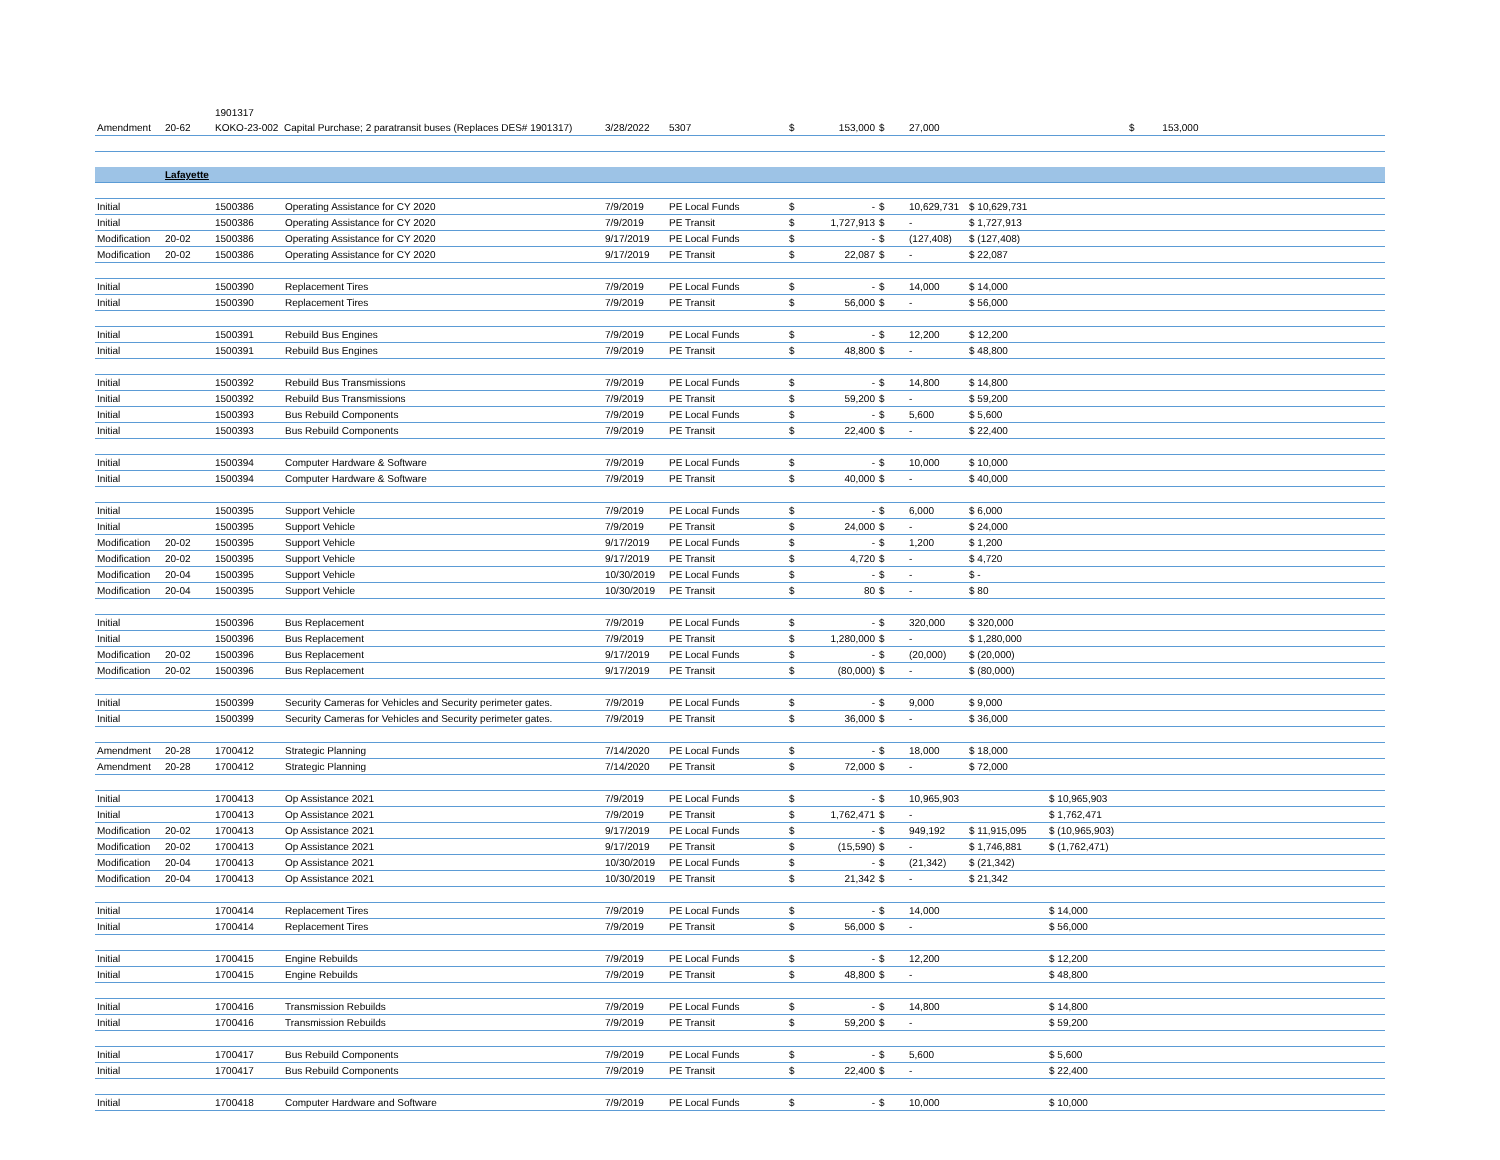| | | 1901317 | | | | | | | | | | |
| Amendment | 20-62 | KOKO-23-002 Capital Purchase; 2 paratransit buses (Replaces DES# 1901317) | | 3/28/2022 | 5307 | $ | 153,000 | $ | 27,000 | | | $ 153,000 |
| | Lafayette | | | | | | | | | | | |
| Initial | | 1500386 | Operating Assistance for CY 2020 | 7/9/2019 | PE Local Funds | $ | - | $ | 10,629,731 | $ 10,629,731 | | |
| Initial | | 1500386 | Operating Assistance for CY 2020 | 7/9/2019 | PE Transit | $ | 1,727,913 | $ | - | $ 1,727,913 | | |
| Modification | 20-02 | 1500386 | Operating Assistance for CY 2020 | 9/17/2019 | PE Local Funds | $ | - | $ | (127,408) | $ (127,408) | | |
| Modification | 20-02 | 1500386 | Operating Assistance for CY 2020 | 9/17/2019 | PE Transit | $ | 22,087 | $ | - | $ 22,087 | | |
| Initial | | 1500390 | Replacement Tires | 7/9/2019 | PE Local Funds | $ | - | $ | 14,000 | $ 14,000 | | |
| Initial | | 1500390 | Replacement Tires | 7/9/2019 | PE Transit | $ | 56,000 | $ | - | $ 56,000 | | |
| Initial | | 1500391 | Rebuild Bus Engines | 7/9/2019 | PE Local Funds | $ | - | $ | 12,200 | $ 12,200 | | |
| Initial | | 1500391 | Rebuild Bus Engines | 7/9/2019 | PE Transit | $ | 48,800 | $ | - | $ 48,800 | | |
| Initial | | 1500392 | Rebuild Bus Transmissions | 7/9/2019 | PE Local Funds | $ | - | $ | 14,800 | $ 14,800 | | |
| Initial | | 1500392 | Rebuild Bus Transmissions | 7/9/2019 | PE Transit | $ | 59,200 | $ | - | $ 59,200 | | |
| Initial | | 1500393 | Bus Rebuild Components | 7/9/2019 | PE Local Funds | $ | - | $ | 5,600 | $ 5,600 | | |
| Initial | | 1500393 | Bus Rebuild Components | 7/9/2019 | PE Transit | $ | 22,400 | $ | - | $ 22,400 | | |
| Initial | | 1500394 | Computer Hardware & Software | 7/9/2019 | PE Local Funds | $ | - | $ | 10,000 | $ 10,000 | | |
| Initial | | 1500394 | Computer Hardware & Software | 7/9/2019 | PE Transit | $ | 40,000 | $ | - | $ 40,000 | | |
| Initial | | 1500395 | Support Vehicle | 7/9/2019 | PE Local Funds | $ | - | $ | 6,000 | $ 6,000 | | |
| Initial | | 1500395 | Support Vehicle | 7/9/2019 | PE Transit | $ | 24,000 | $ | - | $ 24,000 | | |
| Modification | 20-02 | 1500395 | Support Vehicle | 9/17/2019 | PE Local Funds | $ | - | $ | 1,200 | $ 1,200 | | |
| Modification | 20-02 | 1500395 | Support Vehicle | 9/17/2019 | PE Transit | $ | 4,720 | $ | - | $ 4,720 | | |
| Modification | 20-04 | 1500395 | Support Vehicle | 10/30/2019 | PE Local Funds | $ | - | $ | - | $ - | | |
| Modification | 20-04 | 1500395 | Support Vehicle | 10/30/2019 | PE Transit | $ | 80 | $ | - | $ 80 | | |
| Initial | | 1500396 | Bus Replacement | 7/9/2019 | PE Local Funds | $ | - | $ | 320,000 | $ 320,000 | | |
| Initial | | 1500396 | Bus Replacement | 7/9/2019 | PE Transit | $ | 1,280,000 | $ | - | $ 1,280,000 | | |
| Modification | 20-02 | 1500396 | Bus Replacement | 9/17/2019 | PE Local Funds | $ | - | $ | (20,000) | $ (20,000) | | |
| Modification | 20-02 | 1500396 | Bus Replacement | 9/17/2019 | PE Transit | $ | (80,000) | $ | - | $ (80,000) | | |
| Initial | | 1500399 | Security Cameras for Vehicles and Security perimeter gates. | 7/9/2019 | PE Local Funds | $ | - | $ | 9,000 | $ 9,000 | | |
| Initial | | 1500399 | Security Cameras for Vehicles and Security perimeter gates. | 7/9/2019 | PE Transit | $ | 36,000 | $ | - | $ 36,000 | | |
| Amendment | 20-28 | 1700412 | Strategic Planning | 7/14/2020 | PE Local Funds | $ | - | $ | 18,000 | $ 18,000 | | |
| Amendment | 20-28 | 1700412 | Strategic Planning | 7/14/2020 | PE Transit | $ | 72,000 | $ | - | $ 72,000 | | |
| Initial | | 1700413 | Op Assistance 2021 | 7/9/2019 | PE Local Funds | $ | - | $ | 10,965,903 | | $ 10,965,903 | |
| Initial | | 1700413 | Op Assistance 2021 | 7/9/2019 | PE Transit | $ | 1,762,471 | $ | - | | $ 1,762,471 | |
| Modification | 20-02 | 1700413 | Op Assistance 2021 | 9/17/2019 | PE Local Funds | $ | - | $ | 949,192 | $ 11,915,095 | $ (10,965,903) | |
| Modification | 20-02 | 1700413 | Op Assistance 2021 | 9/17/2019 | PE Transit | $ | (15,590) | $ | - | $ 1,746,881 | $ (1,762,471) | |
| Modification | 20-04 | 1700413 | Op Assistance 2021 | 10/30/2019 | PE Local Funds | $ | - | $ | (21,342) | $ (21,342) | | |
| Modification | 20-04 | 1700413 | Op Assistance 2021 | 10/30/2019 | PE Transit | $ | 21,342 | $ | - | $ 21,342 | | |
| Initial | | 1700414 | Replacement Tires | 7/9/2019 | PE Local Funds | $ | - | $ | 14,000 | | $ 14,000 | |
| Initial | | 1700414 | Replacement Tires | 7/9/2019 | PE Transit | $ | 56,000 | $ | - | | $ 56,000 | |
| Initial | | 1700415 | Engine Rebuilds | 7/9/2019 | PE Local Funds | $ | - | $ | 12,200 | | $ 12,200 | |
| Initial | | 1700415 | Engine Rebuilds | 7/9/2019 | PE Transit | $ | 48,800 | $ | - | | $ 48,800 | |
| Initial | | 1700416 | Transmission Rebuilds | 7/9/2019 | PE Local Funds | $ | - | $ | 14,800 | | $ 14,800 | |
| Initial | | 1700416 | Transmission Rebuilds | 7/9/2019 | PE Transit | $ | 59,200 | $ | - | | $ 59,200 | |
| Initial | | 1700417 | Bus Rebuild Components | 7/9/2019 | PE Local Funds | $ | - | $ | 5,600 | | $ 5,600 | |
| Initial | | 1700417 | Bus Rebuild Components | 7/9/2019 | PE Transit | $ | 22,400 | $ | - | | $ 22,400 | |
| Initial | | 1700418 | Computer Hardware and Software | 7/9/2019 | PE Local Funds | $ | - | $ | 10,000 | | $ 10,000 | |